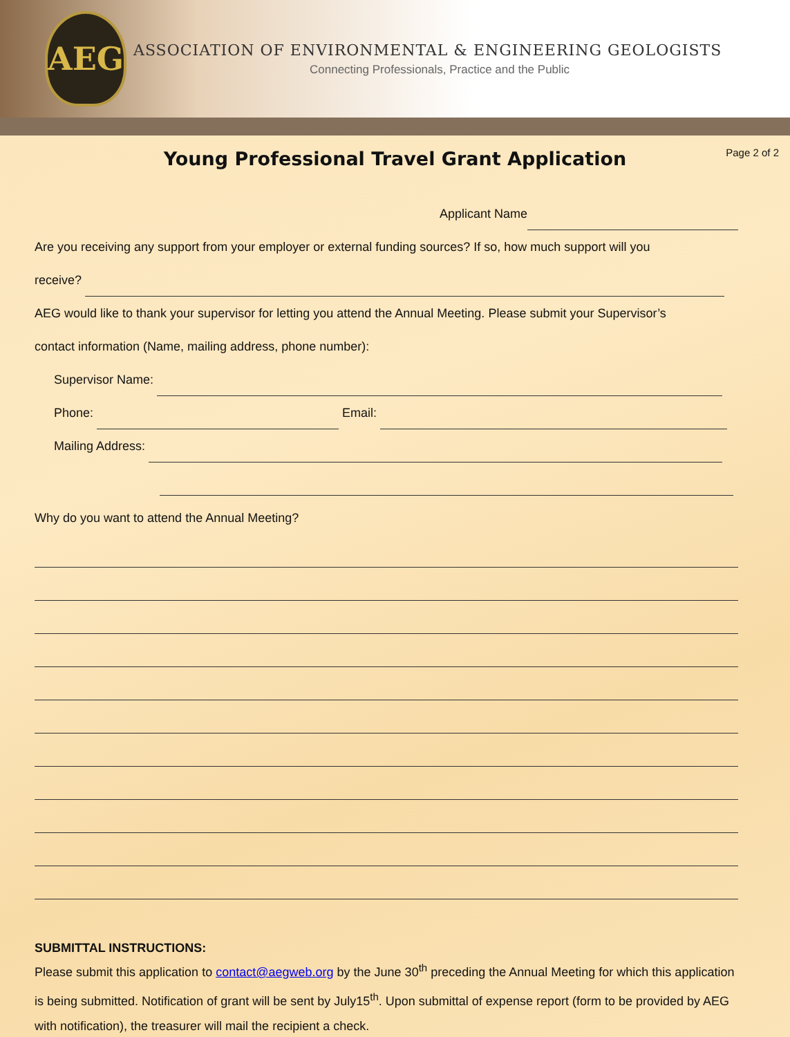AEG
ASSOCIATION OF ENVIRONMENTAL & ENGINEERING GEOLOGISTS
Connecting Professionals, Practice and the Public
Young Professional Travel Grant Application
Page 2 of 2
Applicant Name
Are you receiving any support from your employer or external funding sources? If so, how much support will you
receive?
AEG would like to thank your supervisor for letting you attend the Annual Meeting. Please submit your Supervisor’s
contact information (Name, mailing address, phone number):
Supervisor Name:
Phone: Email:
Mailing Address:
Why do you want to attend the Annual Meeting?
SUBMITTAL INSTRUCTIONS:
Please submit this application to contact@aegweb.org by the June 30<sup>th</sup> preceding the Annual Meeting for which this application is being submitted. Notification of grant will be sent by July15<sup>th</sup>. Upon submittal of expense report (form to be provided by AEG with notification), the treasurer will mail the recipient a check.